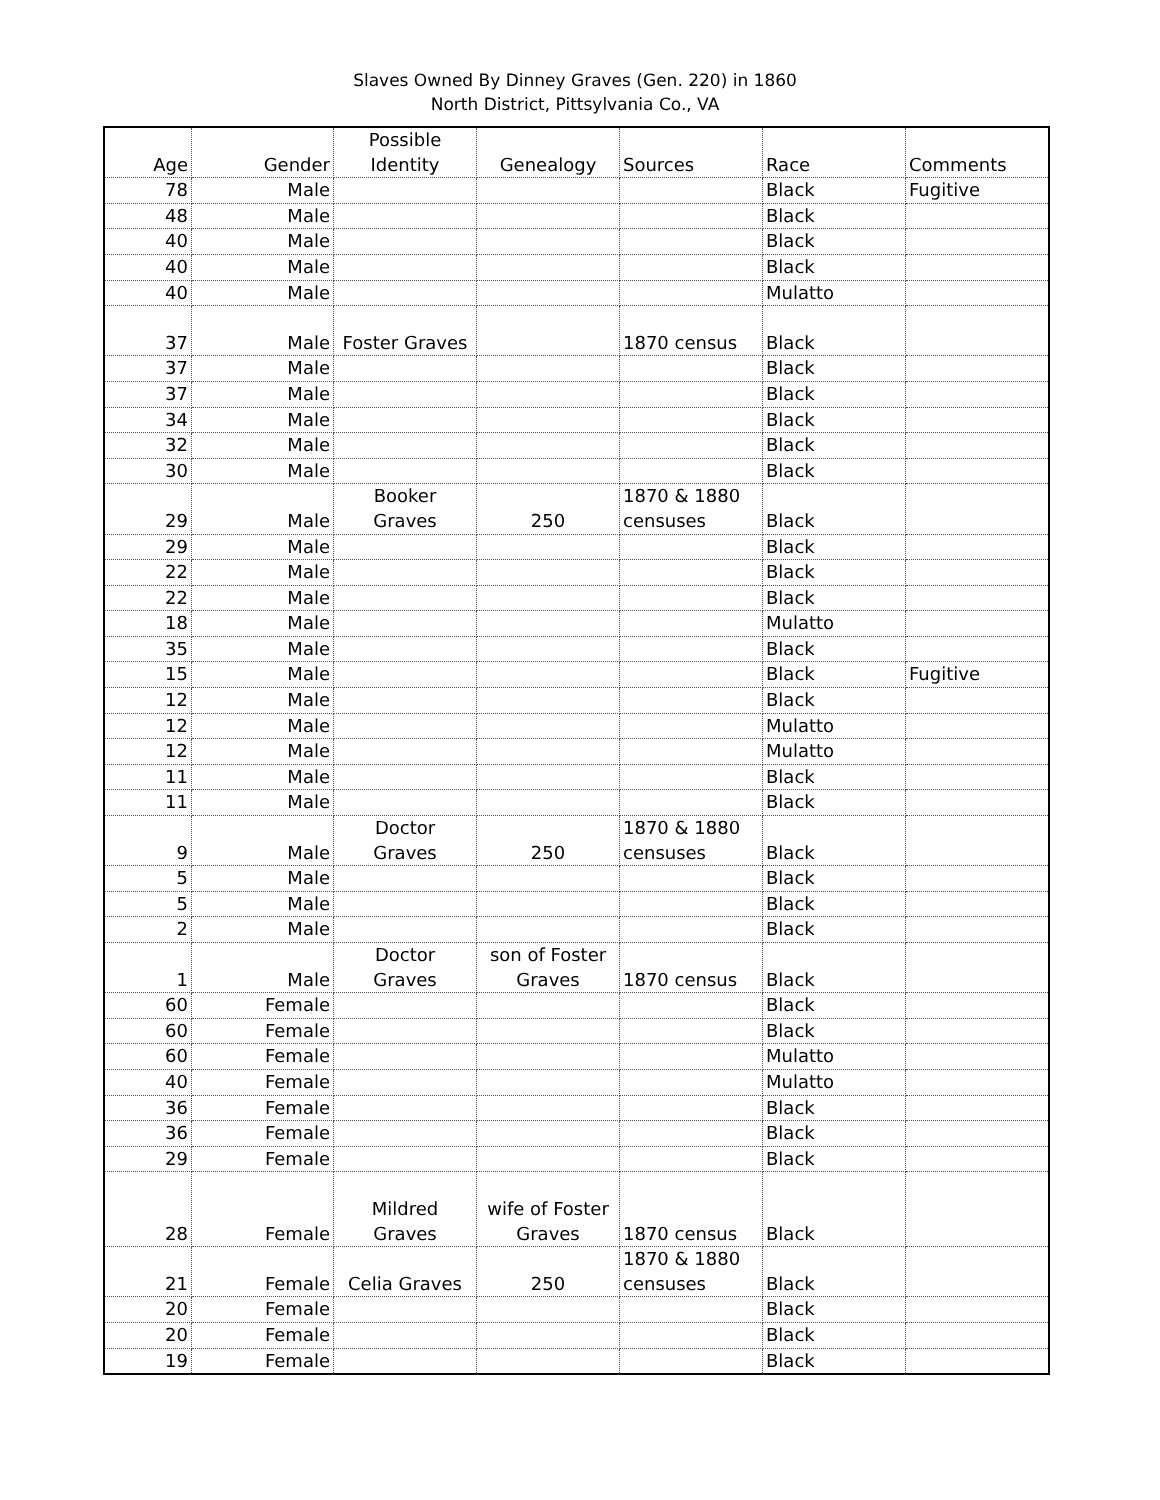Slaves Owned By Dinney Graves (Gen. 220) in 1860
North District, Pittsylvania Co., VA
| Age | Gender | Possible Identity | Genealogy | Sources | Race | Comments |
| --- | --- | --- | --- | --- | --- | --- |
| 78 | Male | | | | Black | Fugitive |
| 48 | Male | | | | Black | |
| 40 | Male | | | | Black | |
| 40 | Male | | | | Black | |
| 40 | Male | | | | Mulatto | |
| 37 | Male | Foster Graves | | 1870 census | Black | |
| 37 | Male | | | | Black | |
| 37 | Male | | | | Black | |
| 34 | Male | | | | Black | |
| 32 | Male | | | | Black | |
| 30 | Male | | | | Black | |
| 29 | Male | Booker Graves | 250 | 1870 & 1880 censuses | Black | |
| 29 | Male | | | | Black | |
| 22 | Male | | | | Black | |
| 22 | Male | | | | Black | |
| 18 | Male | | | | Mulatto | |
| 35 | Male | | | | Black | |
| 15 | Male | | | | Black | Fugitive |
| 12 | Male | | | | Black | |
| 12 | Male | | | | Mulatto | |
| 12 | Male | | | | Mulatto | |
| 11 | Male | | | | Black | |
| 11 | Male | | | | Black | |
| 9 | Male | Doctor Graves | 250 | 1870 & 1880 censuses | Black | |
| 5 | Male | | | | Black | |
| 5 | Male | | | | Black | |
| 2 | Male | | | | Black | |
| 1 | Male | Doctor Graves | son of Foster Graves | 1870 census | Black | |
| 60 | Female | | | | Black | |
| 60 | Female | | | | Black | |
| 60 | Female | | | | Mulatto | |
| 40 | Female | | | | Mulatto | |
| 36 | Female | | | | Black | |
| 36 | Female | | | | Black | |
| 29 | Female | | | | Black | |
| 28 | Female | Mildred Graves | wife of Foster Graves | 1870 census | Black | |
| 21 | Female | Celia Graves | 250 | 1870 & 1880 censuses | Black | |
| 20 | Female | | | | Black | |
| 20 | Female | | | | Black | |
| 19 | Female | | | | Black | |